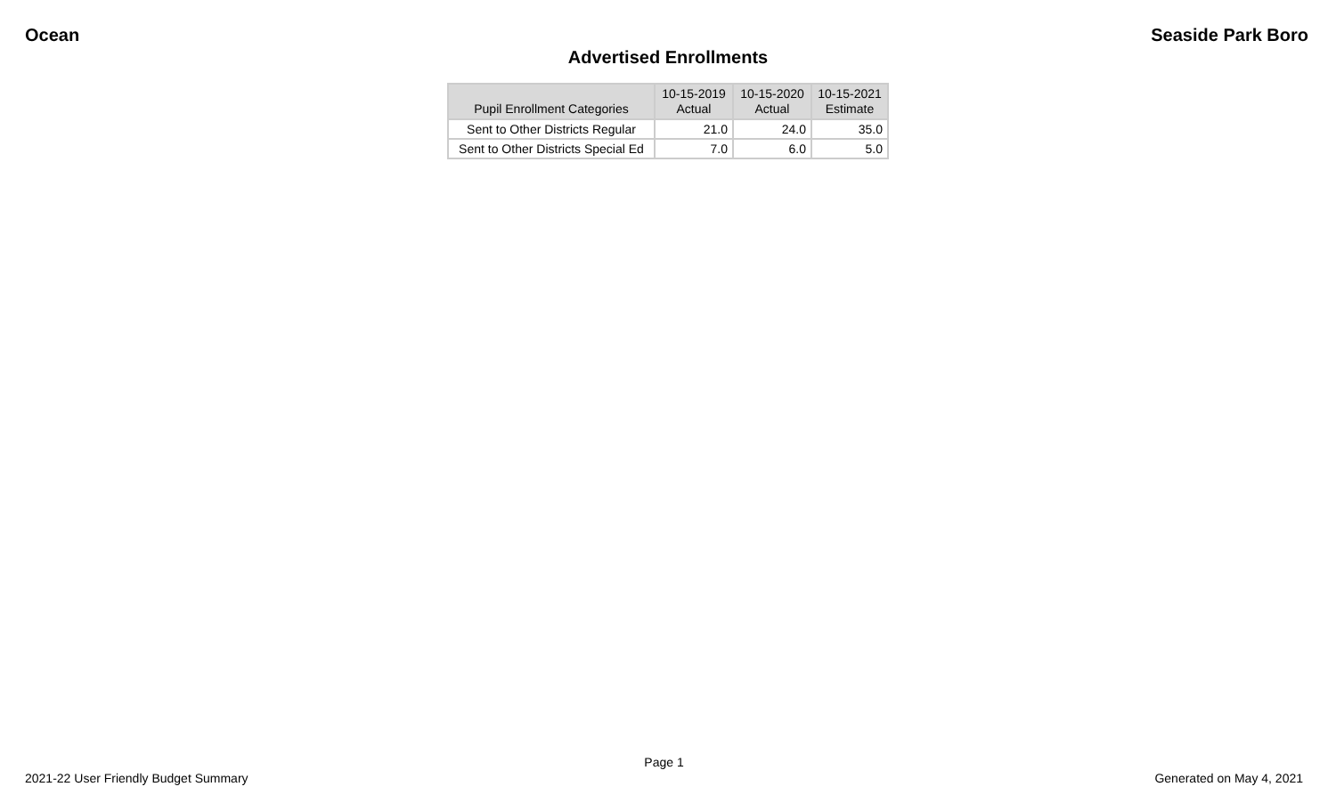Ocean Seaside Park Boro
Advertised Enrollments
| Pupil Enrollment Categories | 10-15-2019 Actual | 10-15-2020 Actual | 10-15-2021 Estimate |
| --- | --- | --- | --- |
| Sent to Other Districts Regular | 21.0 | 24.0 | 35.0 |
| Sent to Other Districts Special Ed | 7.0 | 6.0 | 5.0 |
Page 1
2021-22 User Friendly Budget Summary Generated on May 4, 2021